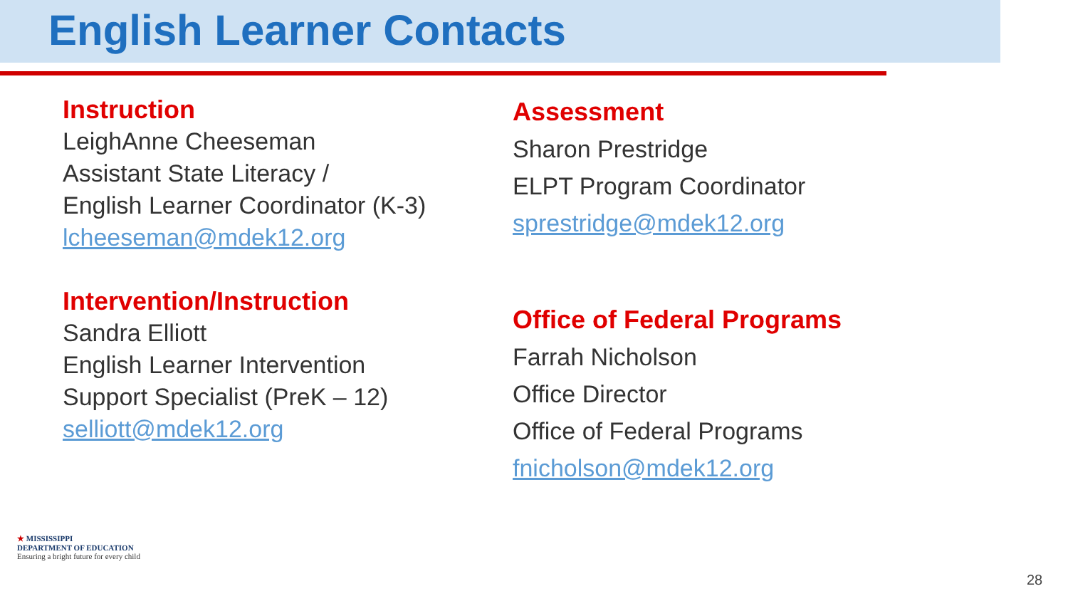English Learner Contacts
Instruction
LeighAnne Cheeseman
Assistant State Literacy /
English Learner Coordinator (K-3)
lcheeseman@mdek12.org
Intervention/Instruction
Sandra Elliott
English Learner Intervention
Support Specialist (PreK – 12)
selliott@mdek12.org
Assessment
Sharon Prestridge
ELPT Program Coordinator
sprestridge@mdek12.org
Office of Federal Programs
Farrah Nicholson
Office Director
Office of Federal Programs
fnicholson@mdek12.org
★ MISSISSIPPI
DEPARTMENT OF EDUCATION
Ensuring a bright future for every child
28